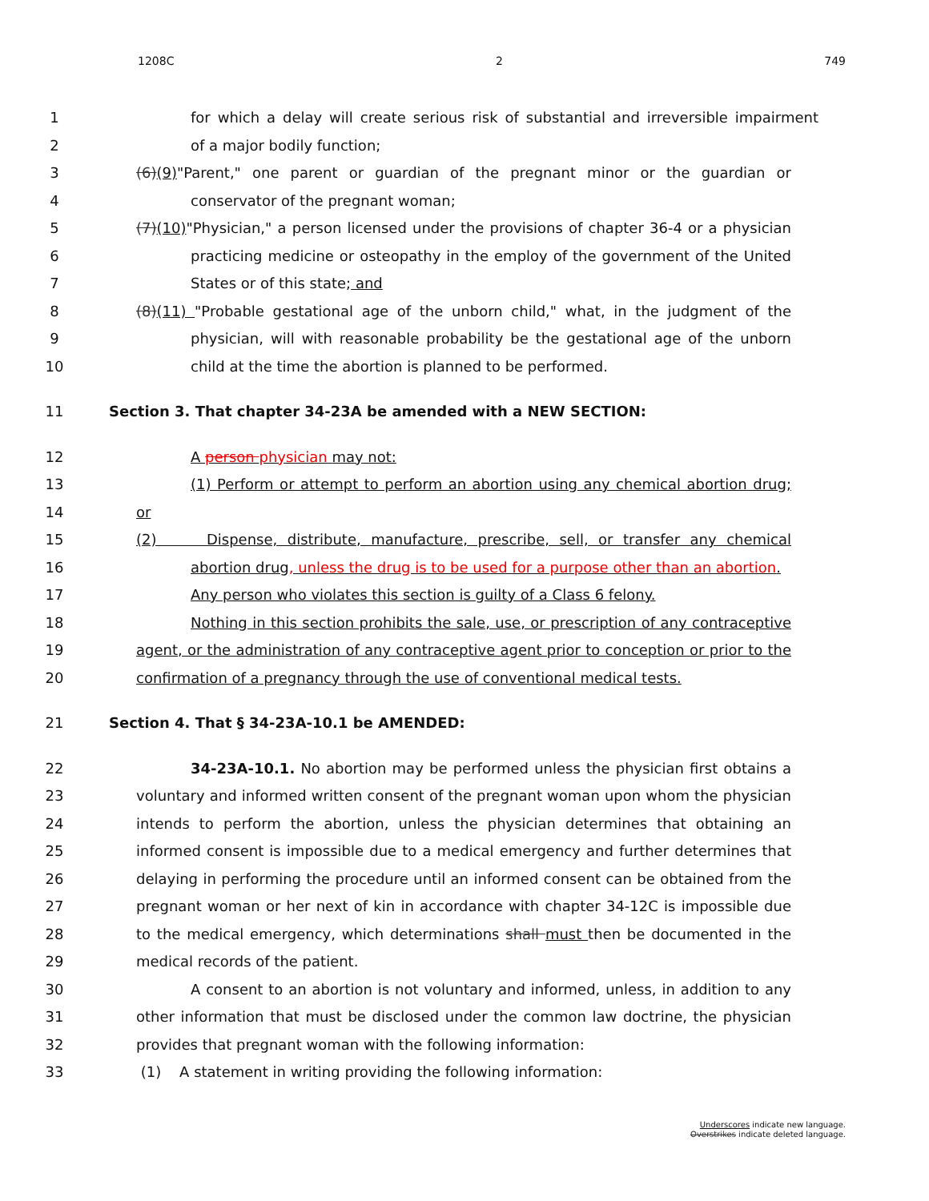1208C 2 749
1 for which a delay will create serious risk of substantial and irreversible impairment
2 of a major bodily function;
3 (6)(9)"Parent," one parent or guardian of the pregnant minor or the guardian or
4 conservator of the pregnant woman;
5 (7)(10)"Physician," a person licensed under the provisions of chapter 36-4 or a physician
6 practicing medicine or osteopathy in the employ of the government of the United
7 States or of this state; and
8 (8)(11) "Probable gestational age of the unborn child," what, in the judgment of the
9 physician, will with reasonable probability be the gestational age of the unborn
10 child at the time the abortion is planned to be performed.
11 Section 3. That chapter 34-23A be amended with a NEW SECTION:
12 A person physician may not:
13 (1) Perform or attempt to perform an abortion using any chemical abortion drug;
14 or
15 (2) Dispense, distribute, manufacture, prescribe, sell, or transfer any chemical
16 abortion drug, unless the drug is to be used for a purpose other than an abortion.
17 Any person who violates this section is guilty of a Class 6 felony.
18 Nothing in this section prohibits the sale, use, or prescription of any contraceptive
19 agent, or the administration of any contraceptive agent prior to conception or prior to the
20 confirmation of a pregnancy through the use of conventional medical tests.
21 Section 4. That § 34-23A-10.1 be AMENDED:
22 34-23A-10.1. No abortion may be performed unless the physician first obtains a
23 voluntary and informed written consent of the pregnant woman upon whom the physician
24 intends to perform the abortion, unless the physician determines that obtaining an
25 informed consent is impossible due to a medical emergency and further determines that
26 delaying in performing the procedure until an informed consent can be obtained from the
27 pregnant woman or her next of kin in accordance with chapter 34-12C is impossible due
28 to the medical emergency, which determinations shall must then be documented in the
29 medical records of the patient.
30 A consent to an abortion is not voluntary and informed, unless, in addition to any
31 other information that must be disclosed under the common law doctrine, the physician
32 provides that pregnant woman with the following information:
33 (1) A statement in writing providing the following information:
Underscores indicate new language.
Overstrikes indicate deleted language.